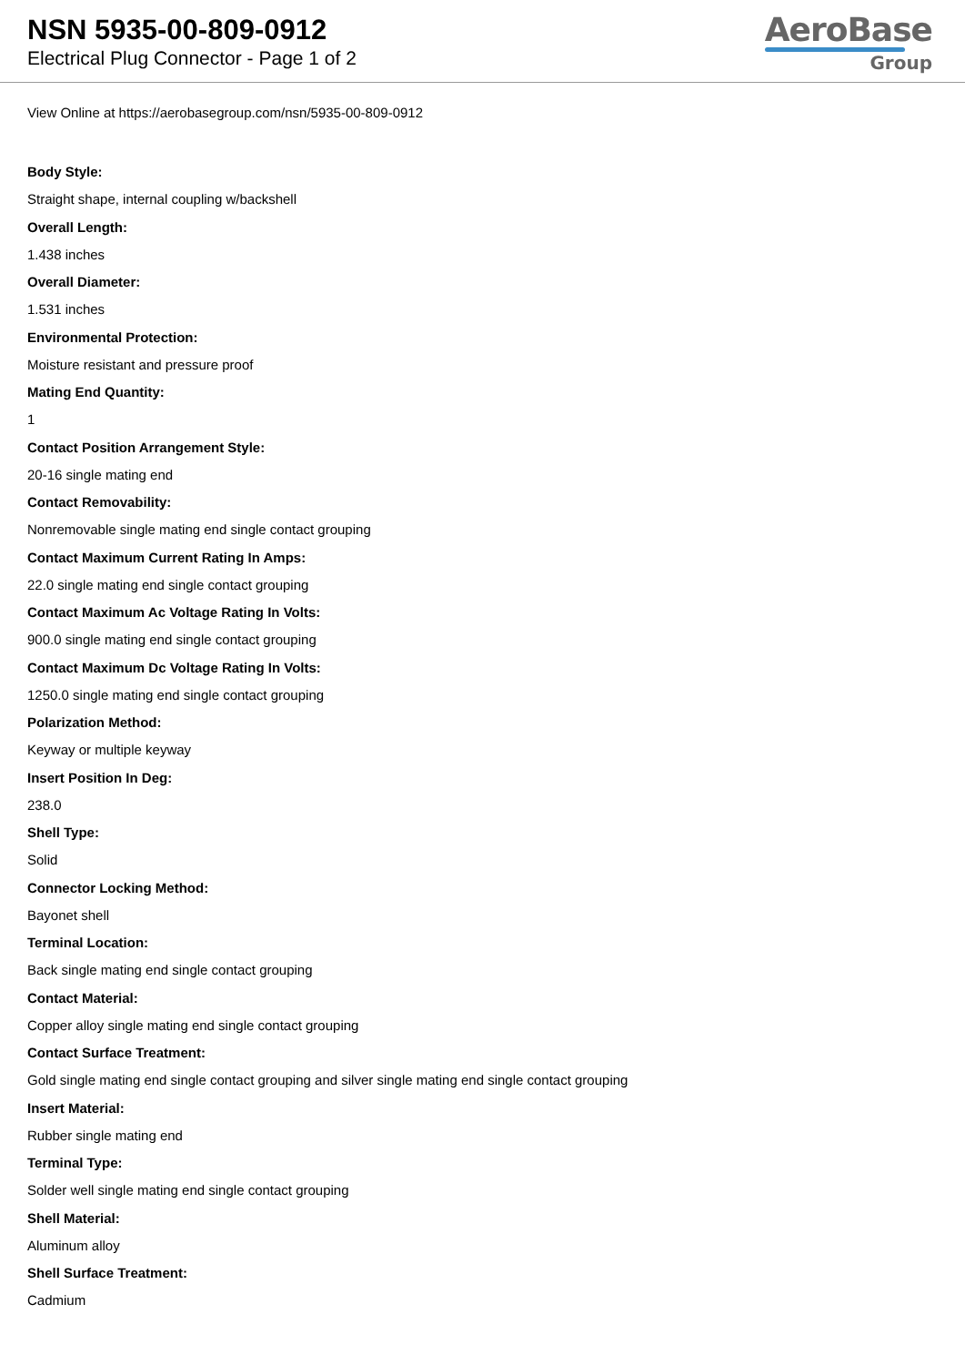NSN 5935-00-809-0912
Electrical Plug Connector - Page 1 of 2
AeroBase
Group
View Online at https://aerobasegroup.com/nsn/5935-00-809-0912
Body Style:
Straight shape, internal coupling w/backshell
Overall Length:
1.438 inches
Overall Diameter:
1.531 inches
Environmental Protection:
Moisture resistant and pressure proof
Mating End Quantity:
1
Contact Position Arrangement Style:
20-16 single mating end
Contact Removability:
Nonremovable single mating end single contact grouping
Contact Maximum Current Rating In Amps:
22.0 single mating end single contact grouping
Contact Maximum Ac Voltage Rating In Volts:
900.0 single mating end single contact grouping
Contact Maximum Dc Voltage Rating In Volts:
1250.0 single mating end single contact grouping
Polarization Method:
Keyway or multiple keyway
Insert Position In Deg:
238.0
Shell Type:
Solid
Connector Locking Method:
Bayonet shell
Terminal Location:
Back single mating end single contact grouping
Contact Material:
Copper alloy single mating end single contact grouping
Contact Surface Treatment:
Gold single mating end single contact grouping and silver single mating end single contact grouping
Insert Material:
Rubber single mating end
Terminal Type:
Solder well single mating end single contact grouping
Shell Material:
Aluminum alloy
Shell Surface Treatment:
Cadmium